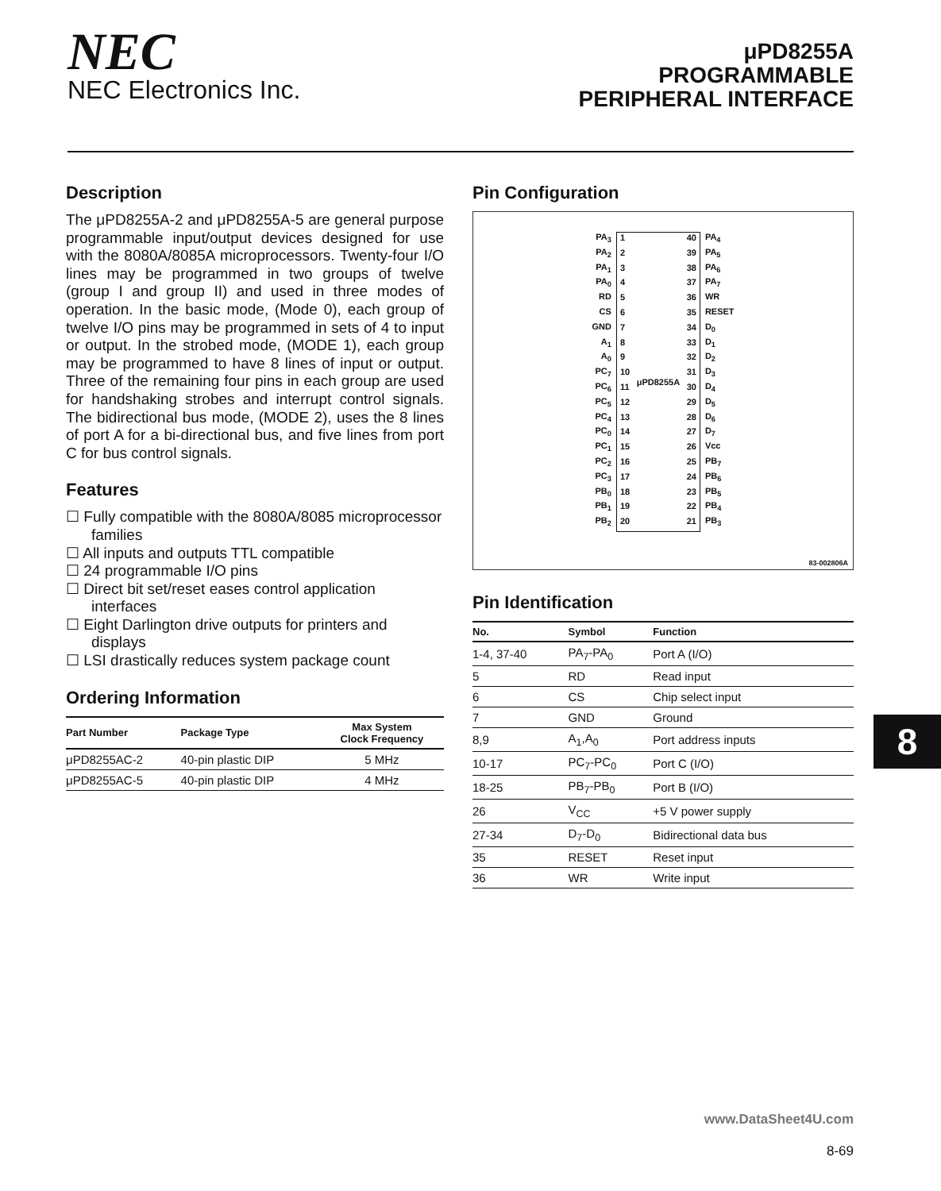NEC
NEC Electronics Inc.
μPD8255A
PROGRAMMABLE
PERIPHERAL INTERFACE
Description
The μPD8255A-2 and μPD8255A-5 are general purpose programmable input/output devices designed for use with the 8080A/8085A microprocessors. Twenty-four I/O lines may be programmed in two groups of twelve (group I and group II) and used in three modes of operation. In the basic mode, (Mode 0), each group of twelve I/O pins may be programmed in sets of 4 to input or output. In the strobed mode, (MODE 1), each group may be programmed to have 8 lines of input or output. Three of the remaining four pins in each group are used for handshaking strobes and interrupt control signals. The bidirectional bus mode, (MODE 2), uses the 8 lines of port A for a bi-directional bus, and five lines from port C for bus control signals.
Features
☐ Fully compatible with the 8080A/8085 microprocessor families
☐ All inputs and outputs TTL compatible
☐ 24 programmable I/O pins
☐ Direct bit set/reset eases control application interfaces
☐ Eight Darlington drive outputs for printers and displays
☐ LSI drastically reduces system package count
Ordering Information
| Part Number | Package Type | Max System Clock Frequency |
| --- | --- | --- |
| μPD8255AC-2 | 40-pin plastic DIP | 5 MHz |
| μPD8255AC-5 | 40-pin plastic DIP | 4 MHz |
Pin Configuration
PA<sub>3</sub>
PA<sub>2</sub>
PA<sub>1</sub>
PA<sub>0</sub>
RD
CS
GND
A<sub>1</sub>
A<sub>0</sub>
PC<sub>7</sub>
PC<sub>6</sub>
PC<sub>5</sub>
PC<sub>4</sub>
PC<sub>0</sub>
PC<sub>1</sub>
PC<sub>2</sub>
PC<sub>3</sub>
PB<sub>0</sub>
PB<sub>1</sub>
PB<sub>2</sub>
1
2
3
4
5
6
7
8
9
10
11
12
13
14
15
16
17
18
19
20
μPD8255A
40
39
38
37
36
35
34
33
32
31
30
29
28
27
26
25
24
23
22
21
PA<sub>4</sub>
PA<sub>5</sub>
PA<sub>6</sub>
PA<sub>7</sub>
WR
RESET
D<sub>0</sub>
D<sub>1</sub>
D<sub>2</sub>
D<sub>3</sub>
D<sub>4</sub>
D<sub>5</sub>
D<sub>6</sub>
D<sub>7</sub>
Vcc
PB<sub>7</sub>
PB<sub>6</sub>
PB<sub>5</sub>
PB<sub>4</sub>
PB<sub>3</sub>
83-002806A
Pin Identification
| No. | Symbol | Function |
| --- | --- | --- |
| 1-4, 37-40 | PA<sub>7</sub>-PA<sub>0</sub> | Port A (I/O) |
| 5 | RD | Read input |
| 6 | CS | Chip select input |
| 7 | GND | Ground |
| 8,9 | A<sub>1</sub>,A<sub>0</sub> | Port address inputs |
| 10-17 | PC<sub>7</sub>-PC<sub>0</sub> | Port C (I/O) |
| 18-25 | PB<sub>7</sub>-PB<sub>0</sub> | Port B (I/O) |
| 26 | V<sub>CC</sub> | +5 V power supply |
| 27-34 | D<sub>7</sub>-D<sub>0</sub> | Bidirectional data bus |
| 35 | RESET | Reset input |
| 36 | WR | Write input |
8
www.DataSheet4U.com
8-69